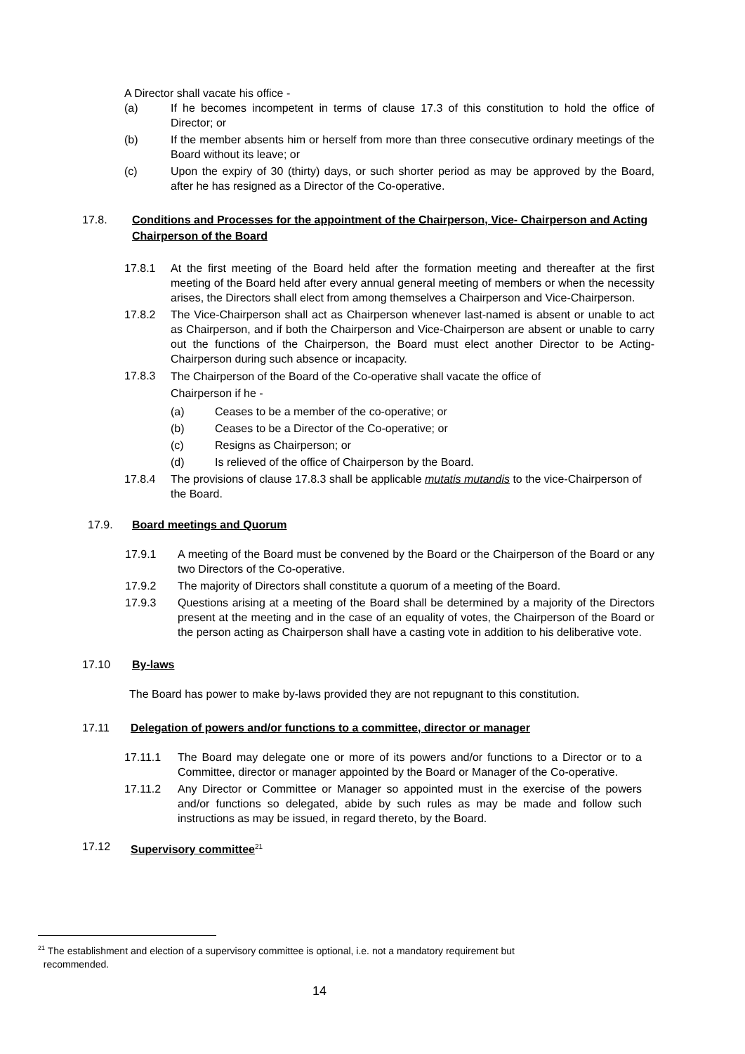A Director shall vacate his office -
(a) If he becomes incompetent in terms of clause 17.3 of this constitution to hold the office of Director; or
(b) If the member absents him or herself from more than three consecutive ordinary meetings of the Board without its leave; or
(c) Upon the expiry of 30 (thirty) days, or such shorter period as may be approved by the Board, after he has resigned as a Director of the Co-operative.
17.8. Conditions and Processes for the appointment of the Chairperson, Vice- Chairperson and Acting Chairperson of the Board
17.8.1 At the first meeting of the Board held after the formation meeting and thereafter at the first meeting of the Board held after every annual general meeting of members or when the necessity arises, the Directors shall elect from among themselves a Chairperson and Vice-Chairperson.
17.8.2 The Vice-Chairperson shall act as Chairperson whenever last-named is absent or unable to act as Chairperson, and if both the Chairperson and Vice-Chairperson are absent or unable to carry out the functions of the Chairperson, the Board must elect another Director to be Acting-Chairperson during such absence or incapacity.
17.8.3 The Chairperson of the Board of the Co-operative shall vacate the office of
Chairperson if he -
(a) Ceases to be a member of the co-operative; or
(b) Ceases to be a Director of the Co-operative; or
(c) Resigns as Chairperson; or
(d) Is relieved of the office of Chairperson by the Board.
17.8.4 The provisions of clause 17.8.3 shall be applicable mutatis mutandis to the vice-Chairperson of the Board.
17.9. Board meetings and Quorum
17.9.1 A meeting of the Board must be convened by the Board or the Chairperson of the Board or any two Directors of the Co-operative.
17.9.2 The majority of Directors shall constitute a quorum of a meeting of the Board.
17.9.3 Questions arising at a meeting of the Board shall be determined by a majority of the Directors present at the meeting and in the case of an equality of votes, the Chairperson of the Board or the person acting as Chairperson shall have a casting vote in addition to his deliberative vote.
17.10 By-laws
The Board has power to make by-laws provided they are not repugnant to this constitution.
17.11 Delegation of powers and/or functions to a committee, director or manager
17.11.1 The Board may delegate one or more of its powers and/or functions to a Director or to a Committee, director or manager appointed by the Board or Manager of the Co-operative.
17.11.2 Any Director or Committee or Manager so appointed must in the exercise of the powers and/or functions so delegated, abide by such rules as may be made and follow such instructions as may be issued, in regard thereto, by the Board.
17.12 Supervisory committee<sup>21</sup>
<sup>21</sup> The establishment and election of a supervisory committee is optional, i.e. not a mandatory requirement but
recommended.
14